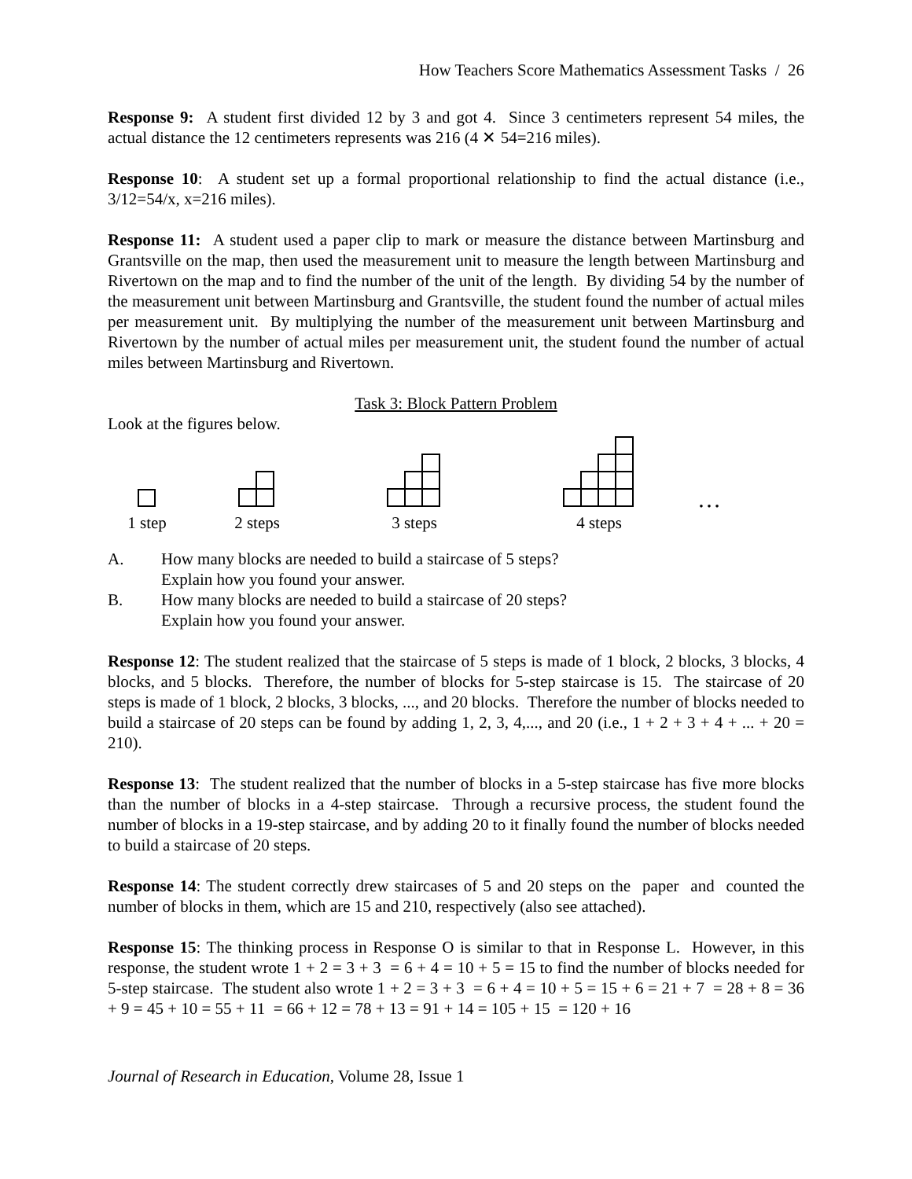How Teachers Score Mathematics Assessment Tasks / 26
Response 9: A student first divided 12 by 3 and got 4. Since 3 centimeters represent 54 miles, the actual distance the 12 centimeters represents was 216 (4 ✕ 54=216 miles).
Response 10: A student set up a formal proportional relationship to find the actual distance (i.e., 3/12=54/x, x=216 miles).
Response 11: A student used a paper clip to mark or measure the distance between Martinsburg and Grantsville on the map, then used the measurement unit to measure the length between Martinsburg and Rivertown on the map and to find the number of the unit of the length. By dividing 54 by the number of the measurement unit between Martinsburg and Grantsville, the student found the number of actual miles per measurement unit. By multiplying the number of the measurement unit between Martinsburg and Rivertown by the number of actual miles per measurement unit, the student found the number of actual miles between Martinsburg and Rivertown.
Task 3: Block Pattern Problem
Look at the figures below.
1 step
2 steps
3 steps
4 steps
…
A. How many blocks are needed to build a staircase of 5 steps?
Explain how you found your answer.
B. How many blocks are needed to build a staircase of 20 steps?
Explain how you found your answer.
Response 12: The student realized that the staircase of 5 steps is made of 1 block, 2 blocks, 3 blocks, 4 blocks, and 5 blocks. Therefore, the number of blocks for 5-step staircase is 15. The staircase of 20 steps is made of 1 block, 2 blocks, 3 blocks, ..., and 20 blocks. Therefore the number of blocks needed to build a staircase of 20 steps can be found by adding 1, 2, 3, 4,..., and 20 (i.e., 1 + 2 + 3 + 4 + ... + 20 = 210).
Response 13: The student realized that the number of blocks in a 5-step staircase has five more blocks than the number of blocks in a 4-step staircase. Through a recursive process, the student found the number of blocks in a 19-step staircase, and by adding 20 to it finally found the number of blocks needed to build a staircase of 20 steps.
Response 14: The student correctly drew staircases of 5 and 20 steps on the paper and counted the number of blocks in them, which are 15 and 210, respectively (also see attached).
Response 15: The thinking process in Response O is similar to that in Response L. However, in this response, the student wrote 1 + 2 = 3 + 3 = 6 + 4 = 10 + 5 = 15 to find the number of blocks needed for 5-step staircase. The student also wrote 1 + 2 = 3 + 3 = 6 + 4 = 10 + 5 = 15 + 6 = 21 + 7 = 28 + 8 = 36 + 9 = 45 + 10 = 55 + 11 = 66 + 12 = 78 + 13 = 91 + 14 = 105 + 15 = 120 + 16
Journal of Research in Education, Volume 28, Issue 1